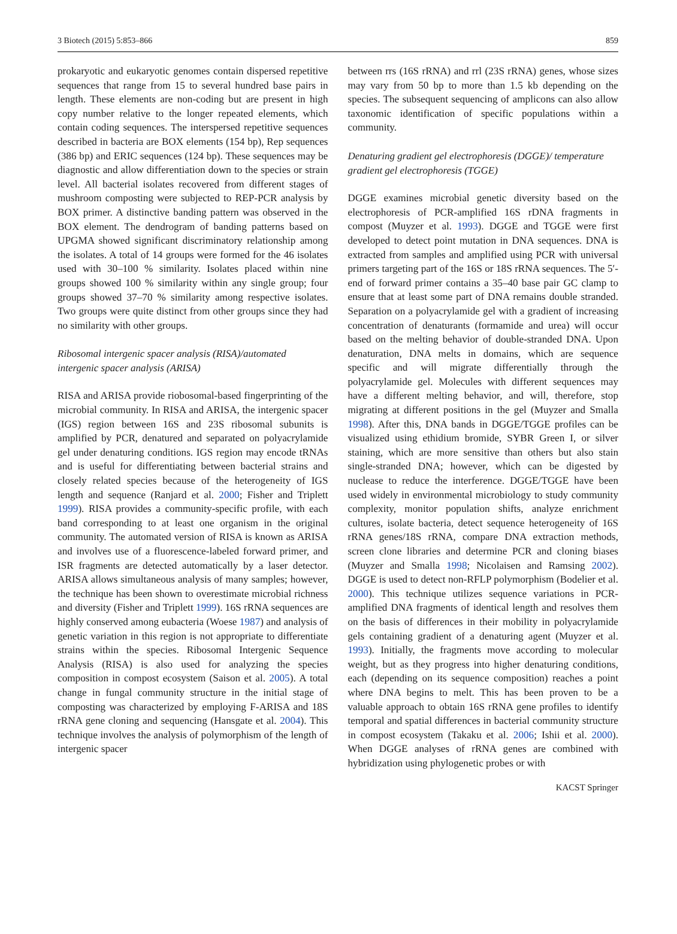3 Biotech (2015) 5:853–866 859
prokaryotic and eukaryotic genomes contain dispersed repetitive sequences that range from 15 to several hundred base pairs in length. These elements are non-coding but are present in high copy number relative to the longer repeated elements, which contain coding sequences. The interspersed repetitive sequences described in bacteria are BOX elements (154 bp), Rep sequences (386 bp) and ERIC sequences (124 bp). These sequences may be diagnostic and allow differentiation down to the species or strain level. All bacterial isolates recovered from different stages of mushroom composting were subjected to REP-PCR analysis by BOX primer. A distinctive banding pattern was observed in the BOX element. The dendrogram of banding patterns based on UPGMA showed significant discriminatory relationship among the isolates. A total of 14 groups were formed for the 46 isolates used with 30–100 % similarity. Isolates placed within nine groups showed 100 % similarity within any single group; four groups showed 37–70 % similarity among respective isolates. Two groups were quite distinct from other groups since they had no similarity with other groups.
Ribosomal intergenic spacer analysis (RISA)/automated intergenic spacer analysis (ARISA)
RISA and ARISA provide riobosomal-based fingerprinting of the microbial community. In RISA and ARISA, the intergenic spacer (IGS) region between 16S and 23S ribosomal subunits is amplified by PCR, denatured and separated on polyacrylamide gel under denaturing conditions. IGS region may encode tRNAs and is useful for differentiating between bacterial strains and closely related species because of the heterogeneity of IGS length and sequence (Ranjard et al. 2000; Fisher and Triplett 1999). RISA provides a community-specific profile, with each band corresponding to at least one organism in the original community. The automated version of RISA is known as ARISA and involves use of a fluorescence-labeled forward primer, and ISR fragments are detected automatically by a laser detector. ARISA allows simultaneous analysis of many samples; however, the technique has been shown to overestimate microbial richness and diversity (Fisher and Triplett 1999). 16S rRNA sequences are highly conserved among eubacteria (Woese 1987) and analysis of genetic variation in this region is not appropriate to differentiate strains within the species. Ribosomal Intergenic Sequence Analysis (RISA) is also used for analyzing the species composition in compost ecosystem (Saison et al. 2005). A total change in fungal community structure in the initial stage of composting was characterized by employing F-ARISA and 18S rRNA gene cloning and sequencing (Hansgate et al. 2004). This technique involves the analysis of polymorphism of the length of intergenic spacer
between rrs (16S rRNA) and rrl (23S rRNA) genes, whose sizes may vary from 50 bp to more than 1.5 kb depending on the species. The subsequent sequencing of amplicons can also allow taxonomic identification of specific populations within a community.
Denaturing gradient gel electrophoresis (DGGE)/ temperature gradient gel electrophoresis (TGGE)
DGGE examines microbial genetic diversity based on the electrophoresis of PCR-amplified 16S rDNA fragments in compost (Muyzer et al. 1993). DGGE and TGGE were first developed to detect point mutation in DNA sequences. DNA is extracted from samples and amplified using PCR with universal primers targeting part of the 16S or 18S rRNA sequences. The 5′-end of forward primer contains a 35–40 base pair GC clamp to ensure that at least some part of DNA remains double stranded. Separation on a polyacrylamide gel with a gradient of increasing concentration of denaturants (formamide and urea) will occur based on the melting behavior of double-stranded DNA. Upon denaturation, DNA melts in domains, which are sequence specific and will migrate differentially through the polyacrylamide gel. Molecules with different sequences may have a different melting behavior, and will, therefore, stop migrating at different positions in the gel (Muyzer and Smalla 1998). After this, DNA bands in DGGE/TGGE profiles can be visualized using ethidium bromide, SYBR Green I, or silver staining, which are more sensitive than others but also stain single-stranded DNA; however, which can be digested by nuclease to reduce the interference. DGGE/TGGE have been used widely in environmental microbiology to study community complexity, monitor population shifts, analyze enrichment cultures, isolate bacteria, detect sequence heterogeneity of 16S rRNA genes/18S rRNA, compare DNA extraction methods, screen clone libraries and determine PCR and cloning biases (Muyzer and Smalla 1998; Nicolaisen and Ramsing 2002). DGGE is used to detect non-RFLP polymorphism (Bodelier et al. 2000). This technique utilizes sequence variations in PCR-amplified DNA fragments of identical length and resolves them on the basis of differences in their mobility in polyacrylamide gels containing gradient of a denaturing agent (Muyzer et al. 1993). Initially, the fragments move according to molecular weight, but as they progress into higher denaturing conditions, each (depending on its sequence composition) reaches a point where DNA begins to melt. This has been proven to be a valuable approach to obtain 16S rRNA gene profiles to identify temporal and spatial differences in bacterial community structure in compost ecosystem (Takaku et al. 2006; Ishii et al. 2000). When DGGE analyses of rRNA genes are combined with hybridization using phylogenetic probes or with
KACST Springer